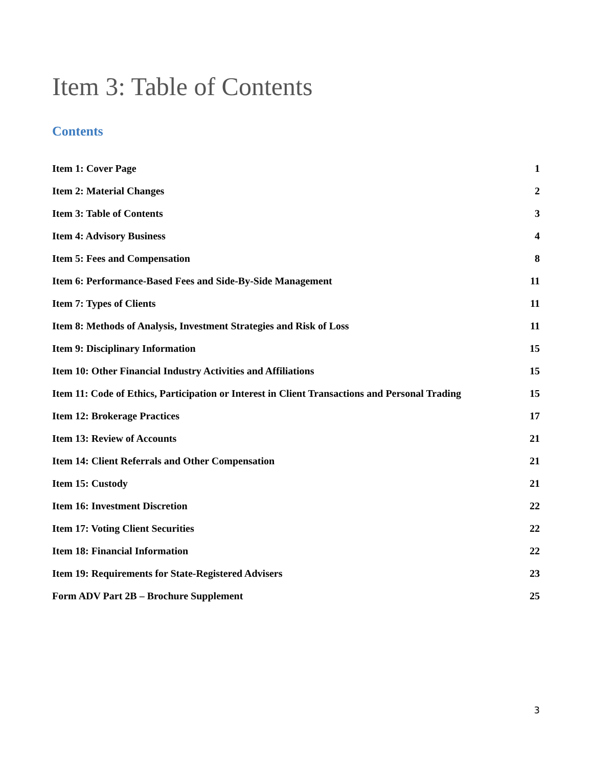Item 3: Table of Contents
Contents
Item 1: Cover Page 1
Item 2: Material Changes 2
Item 3: Table of Contents 3
Item 4: Advisory Business 4
Item 5: Fees and Compensation 8
Item 6: Performance-Based Fees and Side-By-Side Management 11
Item 7: Types of Clients 11
Item 8: Methods of Analysis, Investment Strategies and Risk of Loss 11
Item 9: Disciplinary Information 15
Item 10: Other Financial Industry Activities and Affiliations 15
Item 11: Code of Ethics, Participation or Interest in Client Transactions and Personal Trading 15
Item 12: Brokerage Practices 17
Item 13: Review of Accounts 21
Item 14: Client Referrals and Other Compensation 21
Item 15: Custody 21
Item 16: Investment Discretion 22
Item 17: Voting Client Securities 22
Item 18: Financial Information 22
Item 19: Requirements for State-Registered Advisers 23
Form ADV Part 2B – Brochure Supplement 25
3